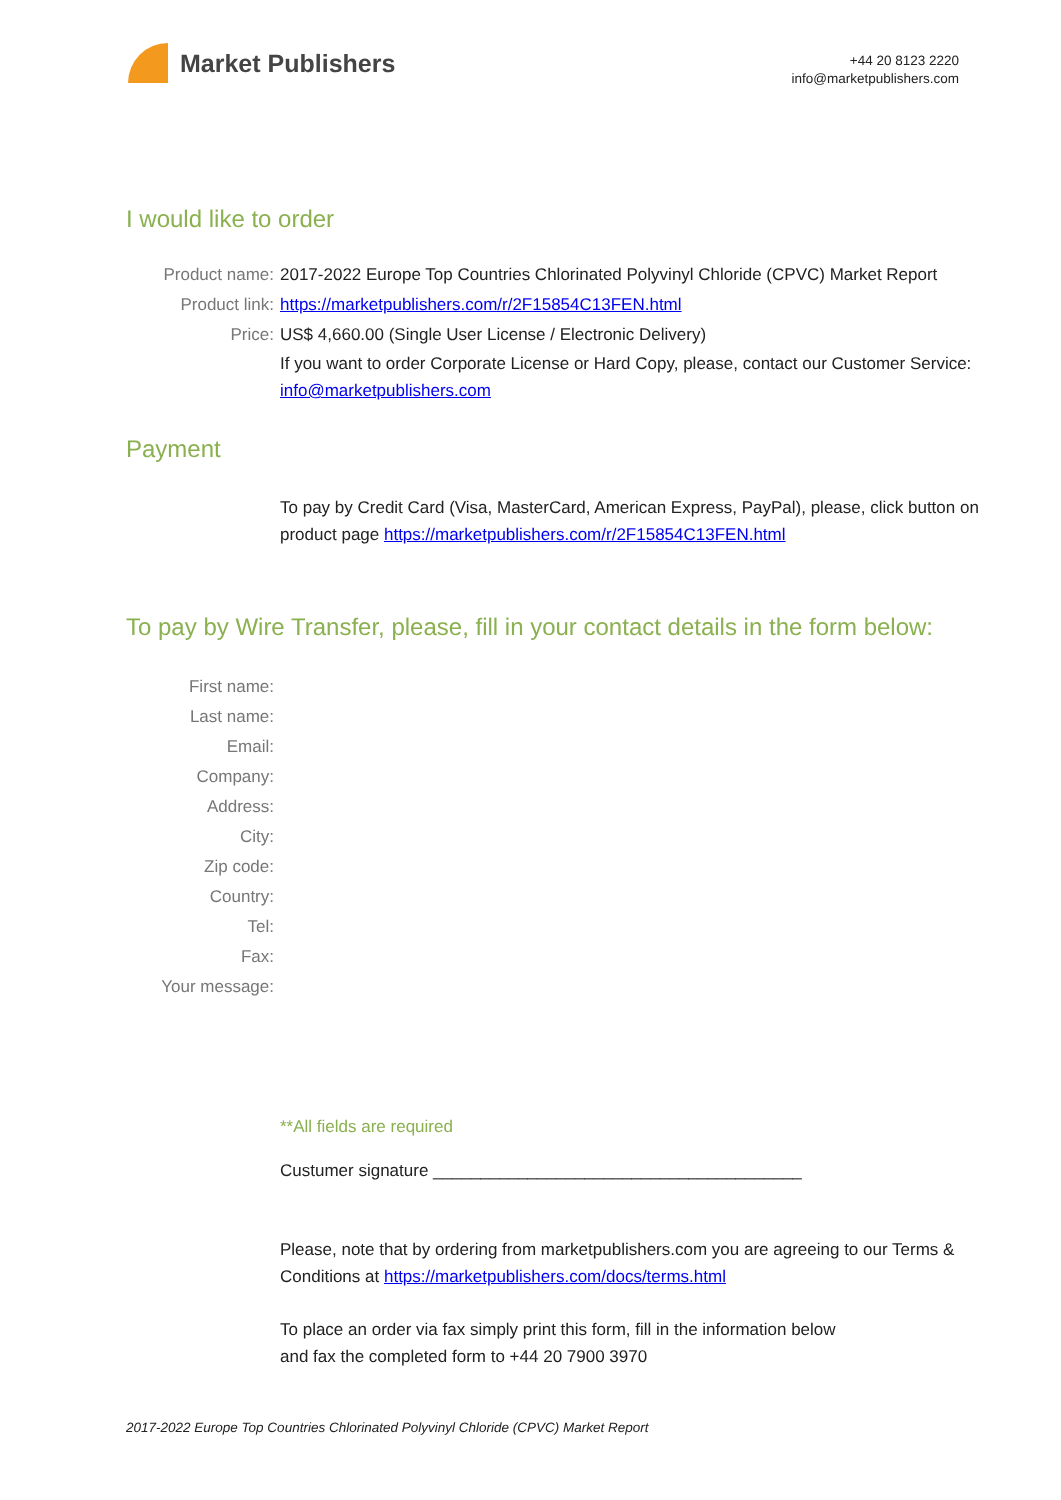Market Publishers
+44 20 8123 2220
info@marketpublishers.com
I would like to order
Product name: 2017-2022 Europe Top Countries Chlorinated Polyvinyl Chloride (CPVC) Market Report
Product link: https://marketpublishers.com/r/2F15854C13FEN.html
Price: US$ 4,660.00 (Single User License / Electronic Delivery)
If you want to order Corporate License or Hard Copy, please, contact our Customer Service:
info@marketpublishers.com
Payment
To pay by Credit Card (Visa, MasterCard, American Express, PayPal), please, click button on product page https://marketpublishers.com/r/2F15854C13FEN.html
To pay by Wire Transfer, please, fill in your contact details in the form below:
First name:
Last name:
Email:
Company:
Address:
City:
Zip code:
Country:
Tel:
Fax:
Your message:
**All fields are required
Custumer signature _______________________________________
Please, note that by ordering from marketpublishers.com you are agreeing to our Terms & Conditions at https://marketpublishers.com/docs/terms.html
To place an order via fax simply print this form, fill in the information below
and fax the completed form to +44 20 7900 3970
2017-2022 Europe Top Countries Chlorinated Polyvinyl Chloride (CPVC) Market Report